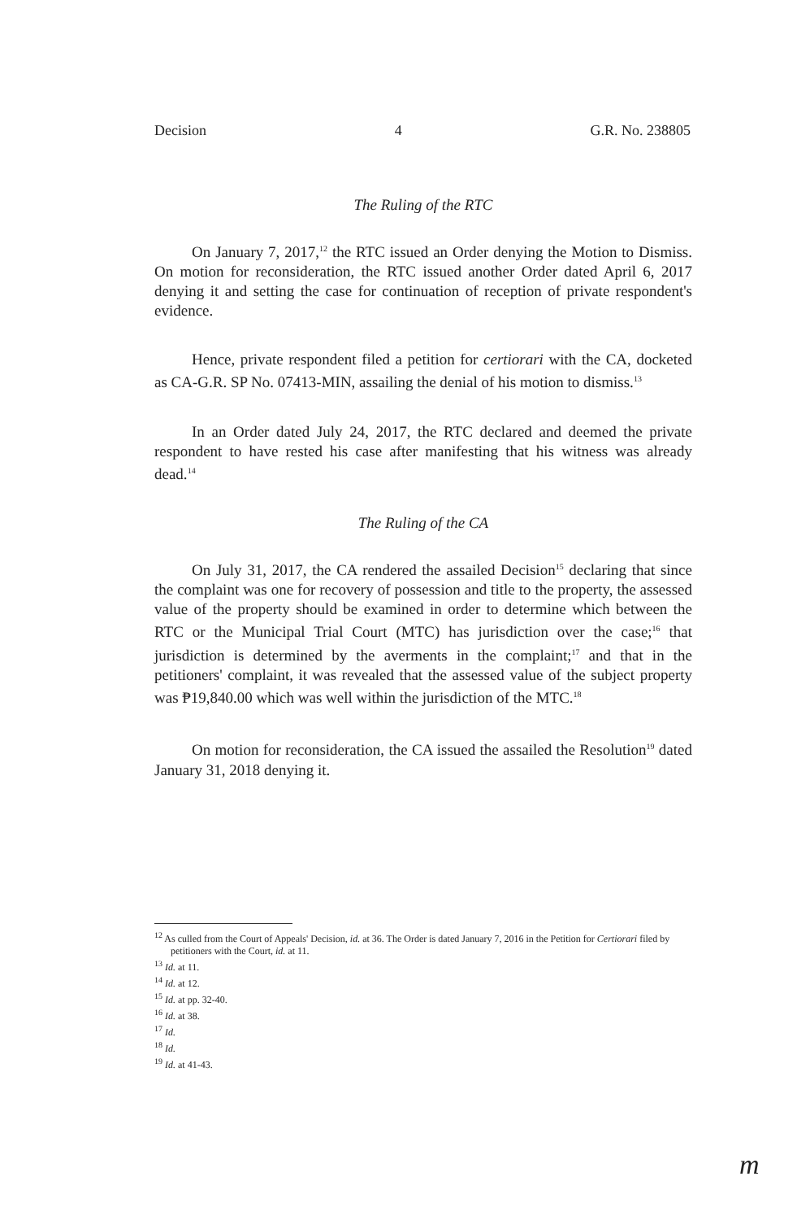Decision 4 G.R. No. 238805
The Ruling of the RTC
On January 7, 2017,<sup>12</sup> the RTC issued an Order denying the Motion to Dismiss. On motion for reconsideration, the RTC issued another Order dated April 6, 2017 denying it and setting the case for continuation of reception of private respondent's evidence.
Hence, private respondent filed a petition for certiorari with the CA, docketed as CA-G.R. SP No. 07413-MIN, assailing the denial of his motion to dismiss.<sup>13</sup>
In an Order dated July 24, 2017, the RTC declared and deemed the private respondent to have rested his case after manifesting that his witness was already dead.<sup>14</sup>
The Ruling of the CA
On July 31, 2017, the CA rendered the assailed Decision<sup>15</sup> declaring that since the complaint was one for recovery of possession and title to the property, the assessed value of the property should be examined in order to determine which between the RTC or the Municipal Trial Court (MTC) has jurisdiction over the case;<sup>16</sup> that jurisdiction is determined by the averments in the complaint;<sup>17</sup> and that in the petitioners' complaint, it was revealed that the assessed value of the subject property was ₱19,840.00 which was well within the jurisdiction of the MTC.<sup>18</sup>
On motion for reconsideration, the CA issued the assailed the Resolution<sup>19</sup> dated January 31, 2018 denying it.
<sup>12</sup> As culled from the Court of Appeals' Decision, id. at 36. The Order is dated January 7, 2016 in the Petition for Certiorari filed by petitioners with the Court, id. at 11.
<sup>13</sup> Id. at 11.
<sup>14</sup> Id. at 12.
<sup>15</sup> Id. at pp. 32-40.
<sup>16</sup> Id. at 38.
<sup>17</sup> Id.
<sup>18</sup> Id.
<sup>19</sup> Id. at 41-43.
m